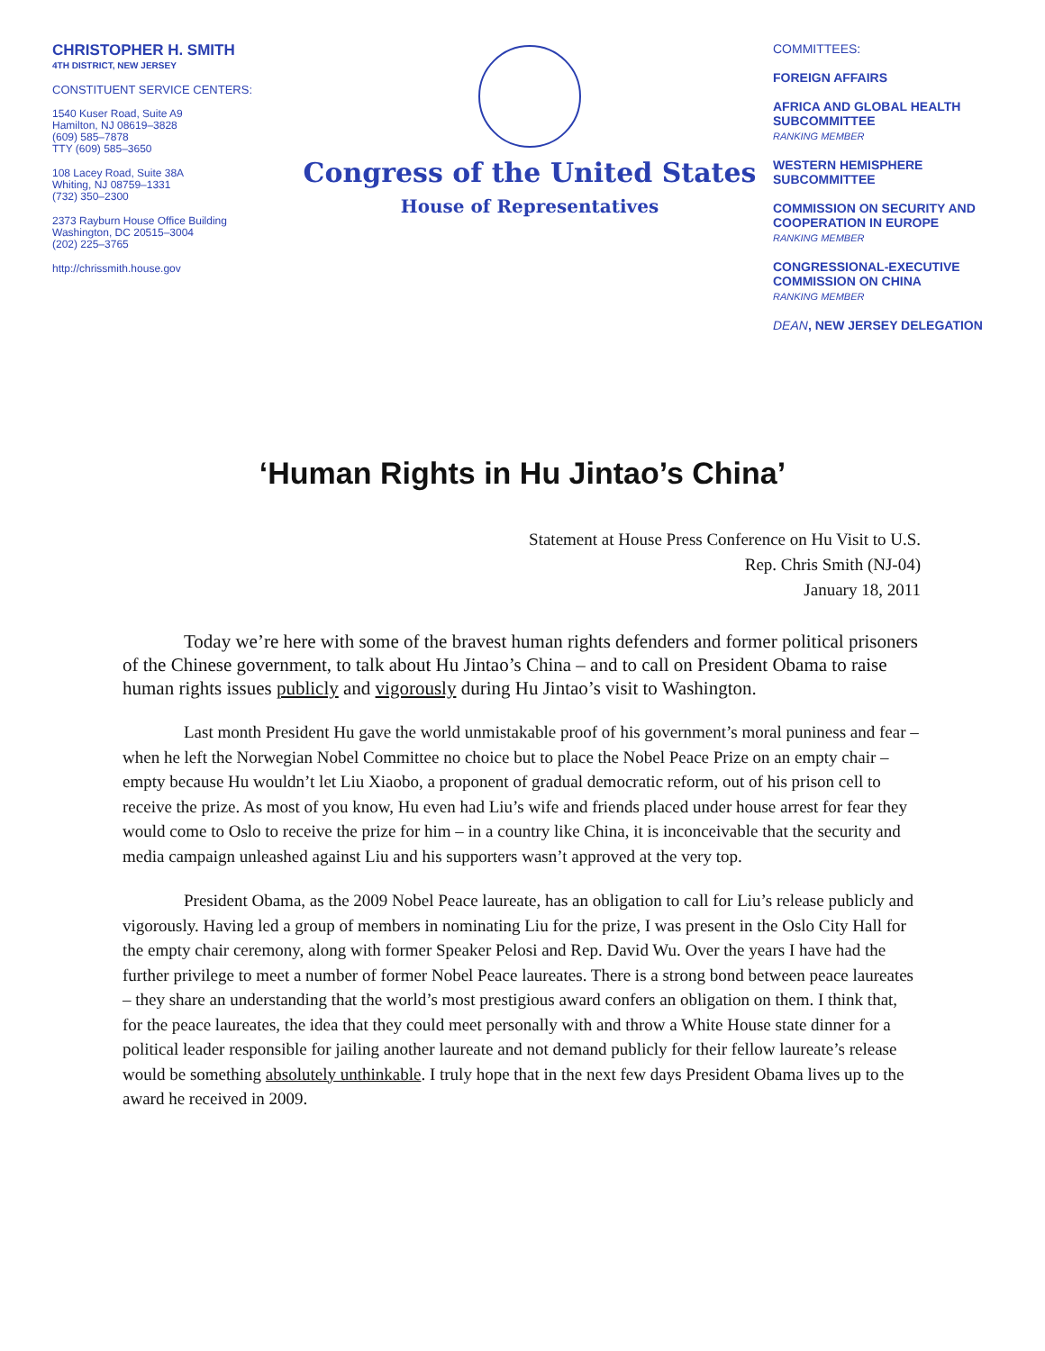CHRISTOPHER H. SMITH
4TH DISTRICT, NEW JERSEY
CONSTITUENT SERVICE CENTERS:
1540 Kuser Road, Suite A9
Hamilton, NJ 08619–3828
(609) 585–7878
TTY (609) 585–3650
108 Lacey Road, Suite 38A
Whiting, NJ 08759–1331
(732) 350–2300
2373 Rayburn House Office Building
Washington, DC 20515–3004
(202) 225–3765
http://chrissmith.house.gov
Congress of the United States
House of Representatives
COMMITTEES:
FOREIGN AFFAIRS
AFRICA AND GLOBAL HEALTH SUBCOMMITTEE
RANKING MEMBER
WESTERN HEMISPHERE SUBCOMMITTEE
COMMISSION ON SECURITY AND COOPERATION IN EUROPE
RANKING MEMBER
CONGRESSIONAL-EXECUTIVE COMMISSION ON CHINA
RANKING MEMBER
DEAN, NEW JERSEY DELEGATION
‘Human Rights in Hu Jintao’s China’
Statement at House Press Conference on Hu Visit to U.S.
Rep. Chris Smith (NJ-04)
January 18, 2011
Today we’re here with some of the bravest human rights defenders and former political prisoners of the Chinese government, to talk about Hu Jintao’s China – and to call on President Obama to raise human rights issues publicly and vigorously during Hu Jintao’s visit to Washington.
Last month President Hu gave the world unmistakable proof of his government’s moral puniness and fear – when he left the Norwegian Nobel Committee no choice but to place the Nobel Peace Prize on an empty chair – empty because Hu wouldn’t let Liu Xiaobo, a proponent of gradual democratic reform, out of his prison cell to receive the prize. As most of you know, Hu even had Liu’s wife and friends placed under house arrest for fear they would come to Oslo to receive the prize for him – in a country like China, it is inconceivable that the security and media campaign unleashed against Liu and his supporters wasn’t approved at the very top.
President Obama, as the 2009 Nobel Peace laureate, has an obligation to call for Liu’s release publicly and vigorously. Having led a group of members in nominating Liu for the prize, I was present in the Oslo City Hall for the empty chair ceremony, along with former Speaker Pelosi and Rep. David Wu. Over the years I have had the further privilege to meet a number of former Nobel Peace laureates. There is a strong bond between peace laureates – they share an understanding that the world’s most prestigious award confers an obligation on them. I think that, for the peace laureates, the idea that they could meet personally with and throw a White House state dinner for a political leader responsible for jailing another laureate and not demand publicly for their fellow laureate’s release would be something absolutely unthinkable. I truly hope that in the next few days President Obama lives up to the award he received in 2009.